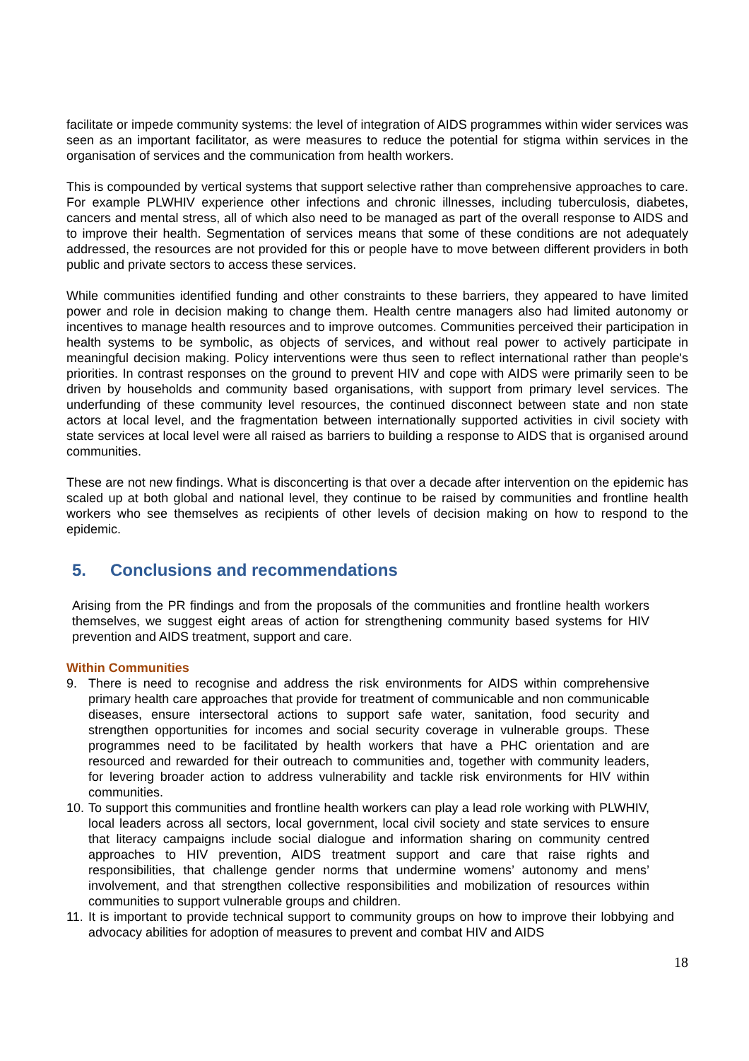facilitate or impede community systems: the level of integration of AIDS programmes within wider services was seen as an important facilitator, as were measures to reduce the potential for stigma within services in the organisation of services and the communication from health workers.
This is compounded by vertical systems that support selective rather than comprehensive approaches to care. For example PLWHIV experience other infections and chronic illnesses, including tuberculosis, diabetes, cancers and mental stress, all of which also need to be managed as part of the overall response to AIDS and to improve their health. Segmentation of services means that some of these conditions are not adequately addressed, the resources are not provided for this or people have to move between different providers in both public and private sectors to access these services.
While communities identified funding and other constraints to these barriers, they appeared to have limited power and role in decision making to change them. Health centre managers also had limited autonomy or incentives to manage health resources and to improve outcomes. Communities perceived their participation in health systems to be symbolic, as objects of services, and without real power to actively participate in meaningful decision making. Policy interventions were thus seen to reflect international rather than people's priorities. In contrast responses on the ground to prevent HIV and cope with AIDS were primarily seen to be driven by households and community based organisations, with support from primary level services. The underfunding of these community level resources, the continued disconnect between state and non state actors at local level, and the fragmentation between internationally supported activities in civil society with state services at local level were all raised as barriers to building a response to AIDS that is organised around communities.
These are not new findings. What is disconcerting is that over a decade after intervention on the epidemic has scaled up at both global and national level, they continue to be raised by communities and frontline health workers who see themselves as recipients of other levels of decision making on how to respond to the epidemic.
5. Conclusions and recommendations
Arising from the PR findings and from the proposals of the communities and frontline health workers themselves, we suggest eight areas of action for strengthening community based systems for HIV prevention and AIDS treatment, support and care.
Within Communities
9. There is need to recognise and address the risk environments for AIDS within comprehensive primary health care approaches that provide for treatment of communicable and non communicable diseases, ensure intersectoral actions to support safe water, sanitation, food security and strengthen opportunities for incomes and social security coverage in vulnerable groups. These programmes need to be facilitated by health workers that have a PHC orientation and are resourced and rewarded for their outreach to communities and, together with community leaders, for levering broader action to address vulnerability and tackle risk environments for HIV within communities.
10. To support this communities and frontline health workers can play a lead role working with PLWHIV, local leaders across all sectors, local government, local civil society and state services to ensure that literacy campaigns include social dialogue and information sharing on community centred approaches to HIV prevention, AIDS treatment support and care that raise rights and responsibilities, that challenge gender norms that undermine womens’ autonomy and mens’ involvement, and that strengthen collective responsibilities and mobilization of resources within communities to support vulnerable groups and children.
11. It is important to provide technical support to community groups on how to improve their lobbying and advocacy abilities for adoption of measures to prevent and combat HIV and AIDS
18